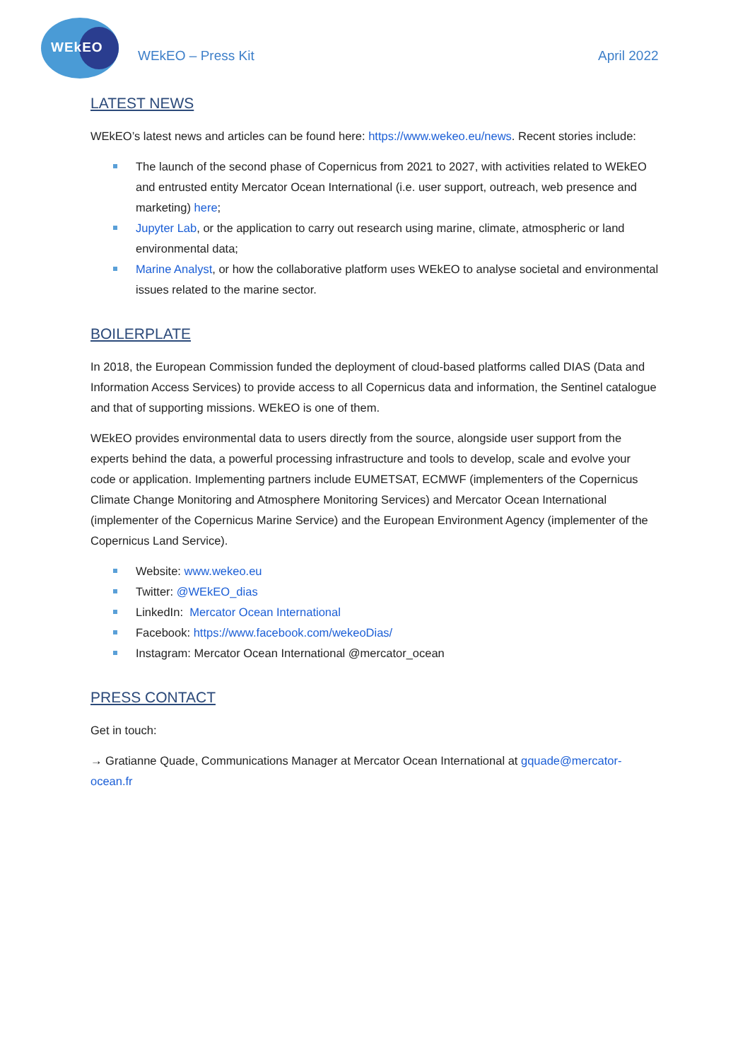WEkEO
WEkEO – Press Kit April 2022
LATEST NEWS
WEkEO’s latest news and articles can be found here: https://www.wekeo.eu/news. Recent stories include:
The launch of the second phase of Copernicus from 2021 to 2027, with activities related to WEkEO and entrusted entity Mercator Ocean International (i.e. user support, outreach, web presence and marketing) here;
Jupyter Lab, or the application to carry out research using marine, climate, atmospheric or land environmental data;
Marine Analyst, or how the collaborative platform uses WEkEO to analyse societal and environmental issues related to the marine sector.
BOILERPLATE
In 2018, the European Commission funded the deployment of cloud-based platforms called DIAS (Data and Information Access Services) to provide access to all Copernicus data and information, the Sentinel catalogue and that of supporting missions. WEkEO is one of them.
WEkEO provides environmental data to users directly from the source, alongside user support from the experts behind the data, a powerful processing infrastructure and tools to develop, scale and evolve your code or application. Implementing partners include EUMETSAT, ECMWF (implementers of the Copernicus Climate Change Monitoring and Atmosphere Monitoring Services) and Mercator Ocean International (implementer of the Copernicus Marine Service) and the European Environment Agency (implementer of the Copernicus Land Service).
Website: www.wekeo.eu
Twitter: @WEkEO_dias
LinkedIn: Mercator Ocean International
Facebook: https://www.facebook.com/wekeoDias/
Instagram: Mercator Ocean International @mercator_ocean
PRESS CONTACT
Get in touch:
→ Gratianne Quade, Communications Manager at Mercator Ocean International at gquade@mercator-ocean.fr